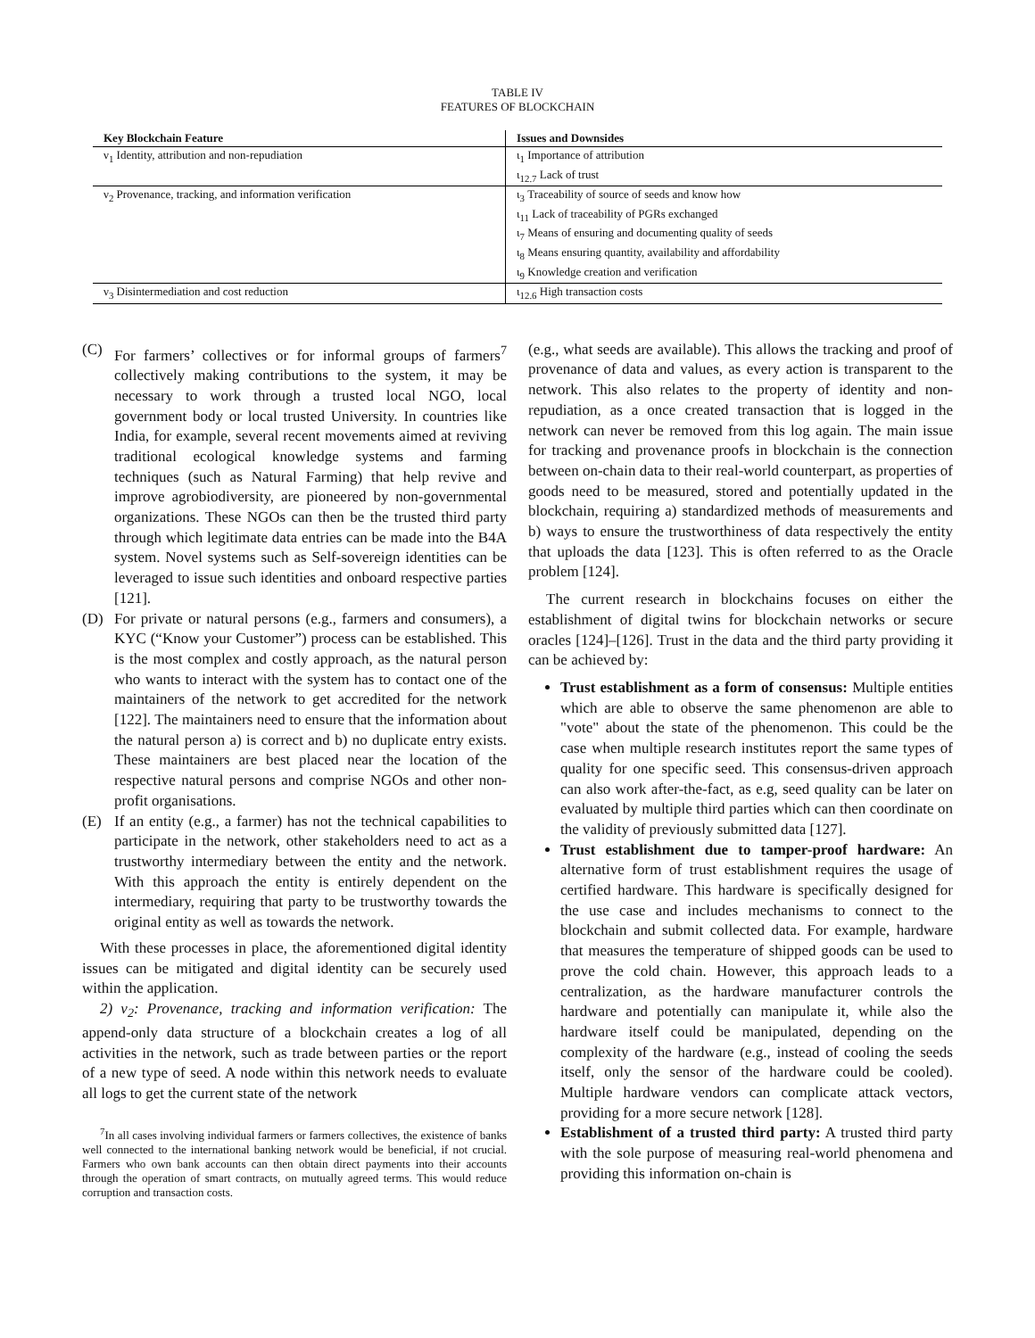TABLE IV
FEATURES OF BLOCKCHAIN
| Key Blockchain Feature | Issues and Downsides |
| --- | --- |
| ν<sub>1</sub> Identity, attribution and non-repudiation | ι<sub>1</sub> Importance of attribution |
| | ι<sub>12.7</sub> Lack of trust |
| ν<sub>2</sub> Provenance, tracking, and information verification | ι<sub>3</sub> Traceability of source of seeds and know how |
| | ι<sub>11</sub> Lack of traceability of PGRs exchanged |
| | ι<sub>7</sub> Means of ensuring and documenting quality of seeds |
| | ι<sub>8</sub> Means ensuring quantity, availability and affordability |
| | ι<sub>9</sub> Knowledge creation and verification |
| ν<sub>3</sub> Disintermediation and cost reduction | ι<sub>12.6</sub> High transaction costs |
(C) For farmers’ collectives or for informal groups of farmers<sup>7</sup> collectively making contributions to the system, it may be necessary to work through a trusted local NGO, local government body or local trusted University. In countries like India, for example, several recent movements aimed at reviving traditional ecological knowledge systems and farming techniques (such as Natural Farming) that help revive and improve agrobiodiversity, are pioneered by non-governmental organizations. These NGOs can then be the trusted third party through which legitimate data entries can be made into the B4A system. Novel systems such as Self-sovereign identities can be leveraged to issue such identities and onboard respective parties [121].
(D) For private or natural persons (e.g., farmers and consumers), a KYC (“Know your Customer”) process can be established. This is the most complex and costly approach, as the natural person who wants to interact with the system has to contact one of the maintainers of the network to get accredited for the network [122]. The maintainers need to ensure that the information about the natural person a) is correct and b) no duplicate entry exists. These maintainers are best placed near the location of the respective natural persons and comprise NGOs and other non-profit organisations.
(E) If an entity (e.g., a farmer) has not the technical capabilities to participate in the network, other stakeholders need to act as a trustworthy intermediary between the entity and the network. With this approach the entity is entirely dependent on the intermediary, requiring that party to be trustworthy towards the original entity as well as towards the network.
With these processes in place, the aforementioned digital identity issues can be mitigated and digital identity can be securely used within the application.
2) ν<sub>2</sub>: Provenance, tracking and information verification: The append-only data structure of a blockchain creates a log of all activities in the network, such as trade between parties or the report of a new type of seed. A node within this network needs to evaluate all logs to get the current state of the network
<sup>7</sup> In all cases involving individual farmers or farmers collectives, the existence of banks well connected to the international banking network would be beneficial, if not crucial. Farmers who own bank accounts can then obtain direct payments into their accounts through the operation of smart contracts, on mutually agreed terms. This would reduce corruption and transaction costs.
(e.g., what seeds are available). This allows the tracking and proof of provenance of data and values, as every action is transparent to the network. This also relates to the property of identity and non-repudiation, as a once created transaction that is logged in the network can never be removed from this log again. The main issue for tracking and provenance proofs in blockchain is the connection between on-chain data to their real-world counterpart, as properties of goods need to be measured, stored and potentially updated in the blockchain, requiring a) standardized methods of measurements and b) ways to ensure the trustworthiness of data respectively the entity that uploads the data [123]. This is often referred to as the Oracle problem [124].
The current research in blockchains focuses on either the establishment of digital twins for blockchain networks or secure oracles [124]–[126]. Trust in the data and the third party providing it can be achieved by:
Trust establishment as a form of consensus: Multiple entities which are able to observe the same phenomenon are able to "vote" about the state of the phenomenon. This could be the case when multiple research institutes report the same types of quality for one specific seed. This consensus-driven approach can also work after-the-fact, as e.g, seed quality can be later on evaluated by multiple third parties which can then coordinate on the validity of previously submitted data [127].
Trust establishment due to tamper-proof hardware: An alternative form of trust establishment requires the usage of certified hardware. This hardware is specifically designed for the use case and includes mechanisms to connect to the blockchain and submit collected data. For example, hardware that measures the temperature of shipped goods can be used to prove the cold chain. However, this approach leads to a centralization, as the hardware manufacturer controls the hardware and potentially can manipulate it, while also the hardware itself could be manipulated, depending on the complexity of the hardware (e.g., instead of cooling the seeds itself, only the sensor of the hardware could be cooled). Multiple hardware vendors can complicate attack vectors, providing for a more secure network [128].
Establishment of a trusted third party: A trusted third party with the sole purpose of measuring real-world phenomena and providing this information on-chain is